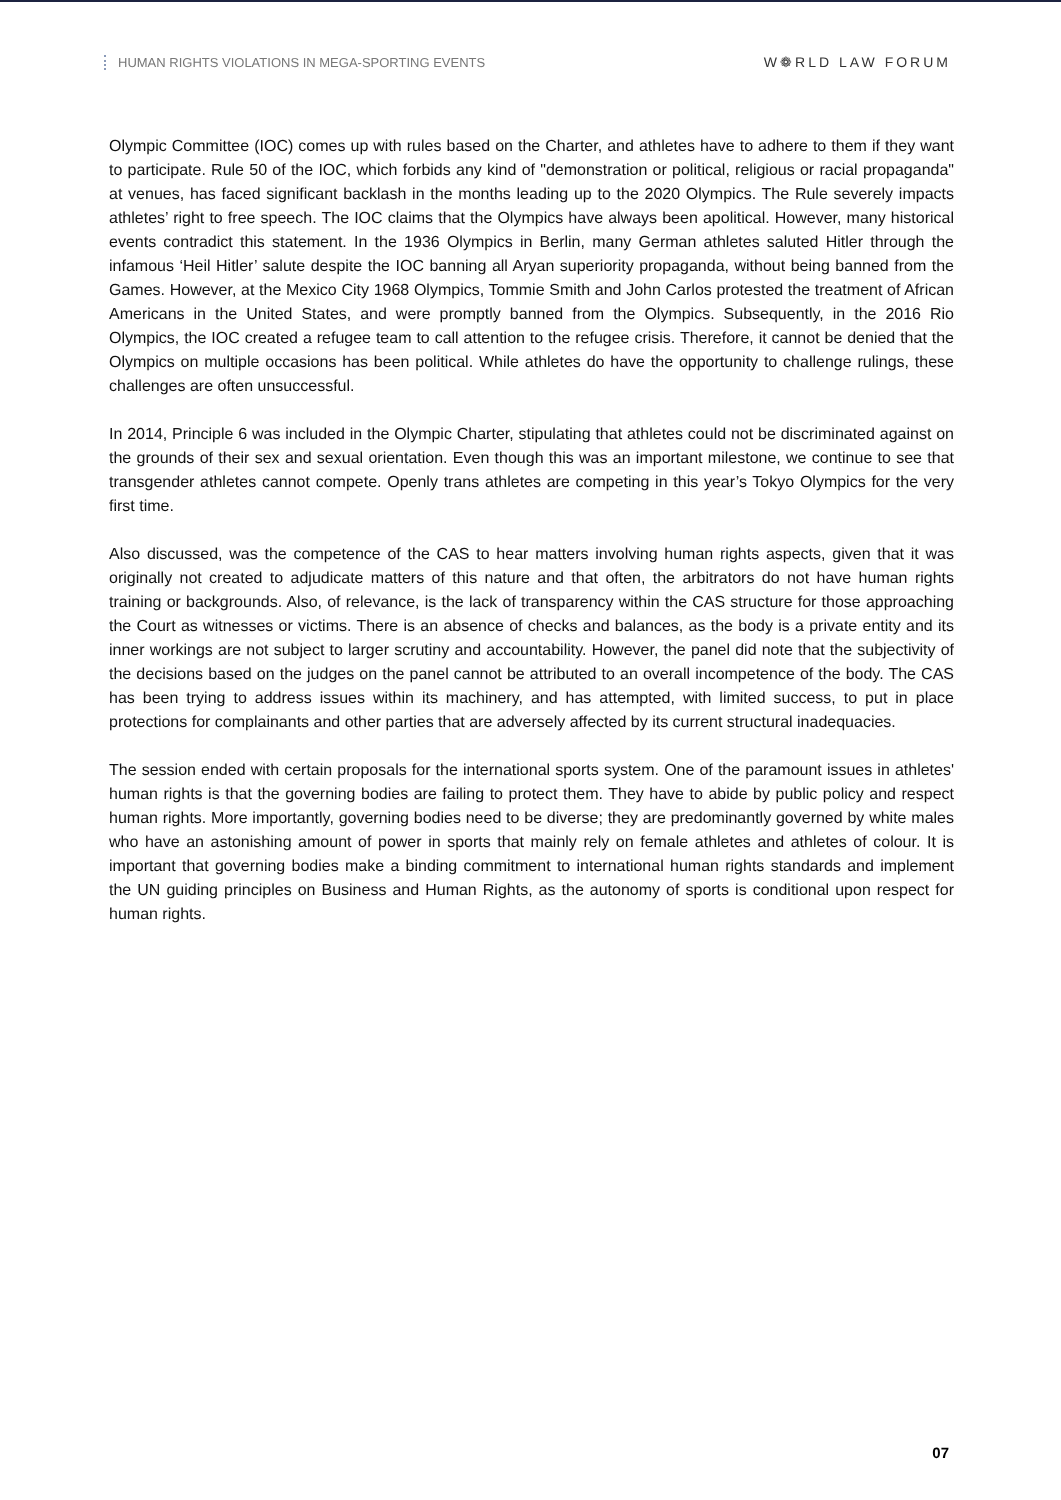HUMAN RIGHTS VIOLATIONS IN MEGA-SPORTING EVENTS
W❁RLD LAW FORUM
Olympic Committee (IOC) comes up with rules based on the Charter, and athletes have to adhere to them if they want to participate. Rule 50 of the IOC, which forbids any kind of "demonstration or political, religious or racial propaganda" at venues, has faced significant backlash in the months leading up to the 2020 Olympics. The Rule severely impacts athletes’ right to free speech. The IOC claims that the Olympics have always been apolitical. However, many historical events contradict this statement. In the 1936 Olympics in Berlin, many German athletes saluted Hitler through the infamous ‘Heil Hitler’ salute despite the IOC banning all Aryan superiority propaganda, without being banned from the Games. However, at the Mexico City 1968 Olympics, Tommie Smith and John Carlos protested the treatment of African Americans in the United States, and were promptly banned from the Olympics. Subsequently, in the 2016 Rio Olympics, the IOC created a refugee team to call attention to the refugee crisis. Therefore, it cannot be denied that the Olympics on multiple occasions has been political. While athletes do have the opportunity to challenge rulings, these challenges are often unsuccessful.
In 2014, Principle 6 was included in the Olympic Charter, stipulating that athletes could not be discriminated against on the grounds of their sex and sexual orientation. Even though this was an important milestone, we continue to see that transgender athletes cannot compete. Openly trans athletes are competing in this year’s Tokyo Olympics for the very first time.
Also discussed, was the competence of the CAS to hear matters involving human rights aspects, given that it was originally not created to adjudicate matters of this nature and that often, the arbitrators do not have human rights training or backgrounds. Also, of relevance, is the lack of transparency within the CAS structure for those approaching the Court as witnesses or victims. There is an absence of checks and balances, as the body is a private entity and its inner workings are not subject to larger scrutiny and accountability. However, the panel did note that the subjectivity of the decisions based on the judges on the panel cannot be attributed to an overall incompetence of the body. The CAS has been trying to address issues within its machinery, and has attempted, with limited success, to put in place protections for complainants and other parties that are adversely affected by its current structural inadequacies.
The session ended with certain proposals for the international sports system. One of the paramount issues in athletes' human rights is that the governing bodies are failing to protect them. They have to abide by public policy and respect human rights. More importantly, governing bodies need to be diverse; they are predominantly governed by white males who have an astonishing amount of power in sports that mainly rely on female athletes and athletes of colour. It is important that governing bodies make a binding commitment to international human rights standards and implement the UN guiding principles on Business and Human Rights, as the autonomy of sports is conditional upon respect for human rights.
07